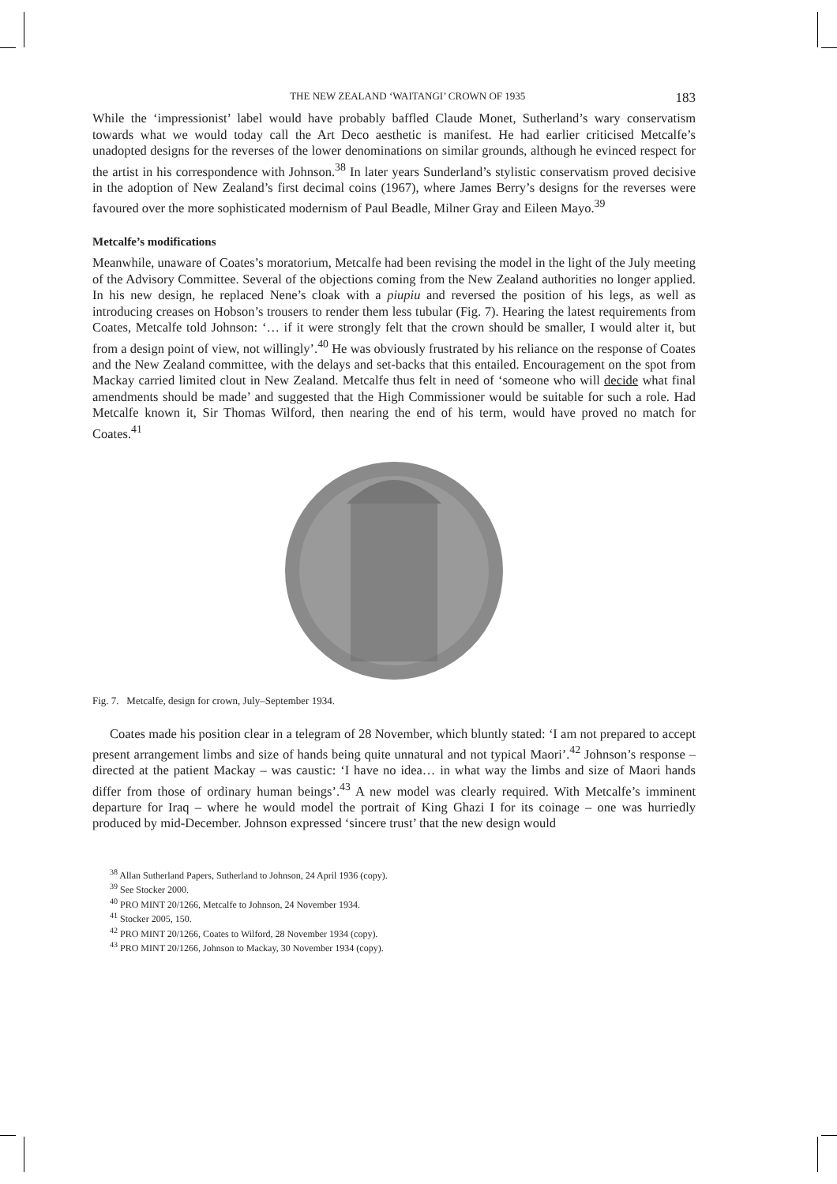THE NEW ZEALAND ‘WAITANGI’ CROWN OF 1935 183
While the ‘impressionist’ label would have probably baffled Claude Monet, Sutherland’s wary conservatism towards what we would today call the Art Deco aesthetic is manifest. He had earlier criticised Metcalfe’s unadopted designs for the reverses of the lower denominations on similar grounds, although he evinced respect for the artist in his correspondence with Johnson.<sup>38</sup> In later years Sunderland’s stylistic conservatism proved decisive in the adoption of New Zealand’s first decimal coins (1967), where James Berry’s designs for the reverses were favoured over the more sophisticated modernism of Paul Beadle, Milner Gray and Eileen Mayo.<sup>39</sup>
Metcalfe’s modifications
Meanwhile, unaware of Coates’s moratorium, Metcalfe had been revising the model in the light of the July meeting of the Advisory Committee. Several of the objections coming from the New Zealand authorities no longer applied. In his new design, he replaced Nene’s cloak with a piupiu and reversed the position of his legs, as well as introducing creases on Hobson’s trousers to render them less tubular (Fig. 7). Hearing the latest requirements from Coates, Metcalfe told Johnson: ‘… if it were strongly felt that the crown should be smaller, I would alter it, but from a design point of view, not willingly’.<sup>40</sup> He was obviously frustrated by his reliance on the response of Coates and the New Zealand committee, with the delays and set-backs that this entailed. Encouragement on the spot from Mackay carried limited clout in New Zealand. Metcalfe thus felt in need of ‘someone who will decide what final amendments should be made’ and suggested that the High Commissioner would be suitable for such a role. Had Metcalfe known it, Sir Thomas Wilford, then nearing the end of his term, would have proved no match for Coates.<sup>41</sup>
Fig. 7. Metcalfe, design for crown, July–September 1934.
Coates made his position clear in a telegram of 28 November, which bluntly stated: ‘I am not prepared to accept present arrangement limbs and size of hands being quite unnatural and not typical Maori’.<sup>42</sup> Johnson’s response – directed at the patient Mackay – was caustic: ‘I have no idea… in what way the limbs and size of Maori hands differ from those of ordinary human beings’.<sup>43</sup> A new model was clearly required. With Metcalfe’s imminent departure for Iraq – where he would model the portrait of King Ghazi I for its coinage – one was hurriedly produced by mid-December. Johnson expressed ‘sincere trust’ that the new design would
<sup>38</sup> Allan Sutherland Papers, Sutherland to Johnson, 24 April 1936 (copy).
<sup>39</sup> See Stocker 2000.
<sup>40</sup> PRO MINT 20/1266, Metcalfe to Johnson, 24 November 1934.
<sup>41</sup> Stocker 2005, 150.
<sup>42</sup> PRO MINT 20/1266, Coates to Wilford, 28 November 1934 (copy).
<sup>43</sup> PRO MINT 20/1266, Johnson to Mackay, 30 November 1934 (copy).